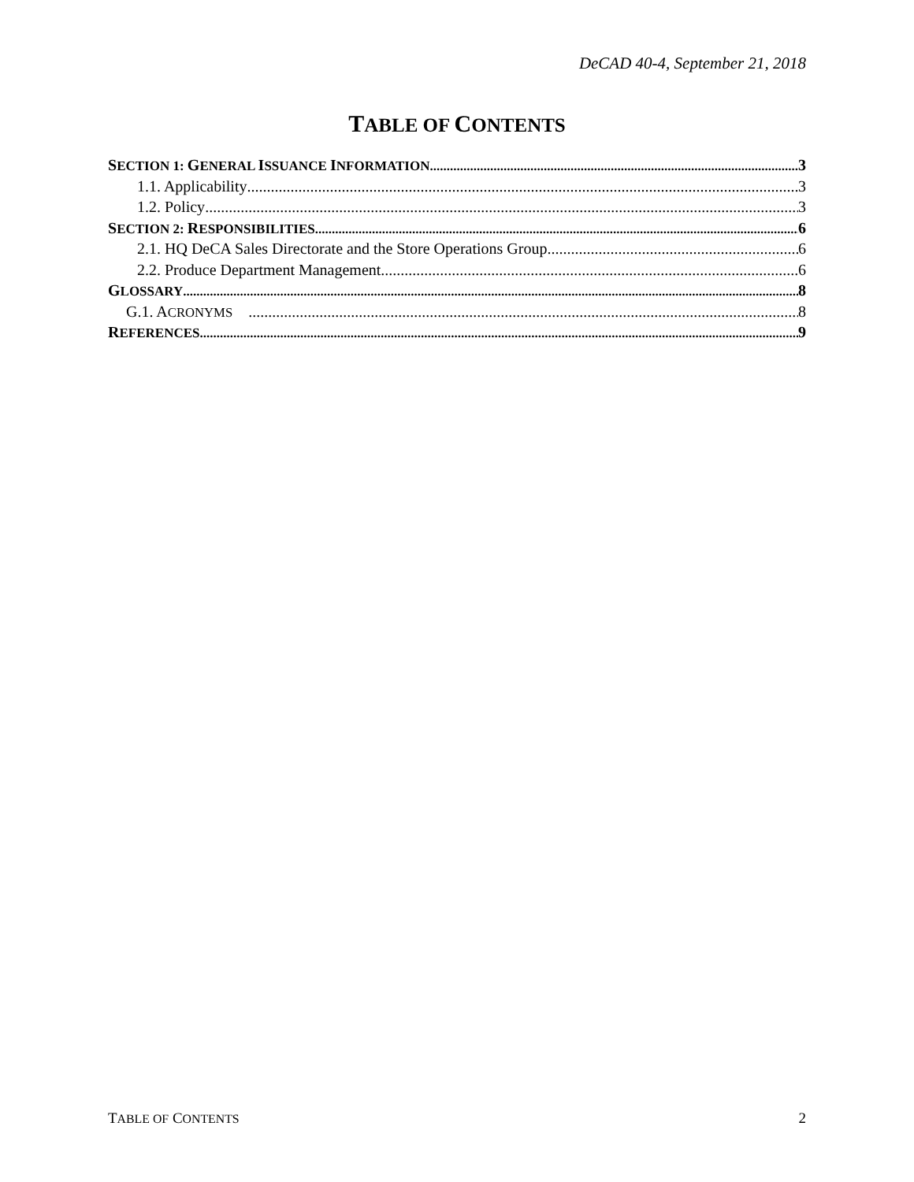DeCAD 40-4, September 21, 2018
TABLE OF CONTENTS
SECTION 1: GENERAL ISSUANCE INFORMATION 3
1.1. Applicability 3
1.2. Policy 3
SECTION 2: RESPONSIBILITIES 6
2.1. HQ DeCA Sales Directorate and the Store Operations Group 6
2.2. Produce Department Management 6
GLOSSARY 8
G.1. ACRONYMS 8
REFERENCES 9
TABLE OF CONTENTS 2